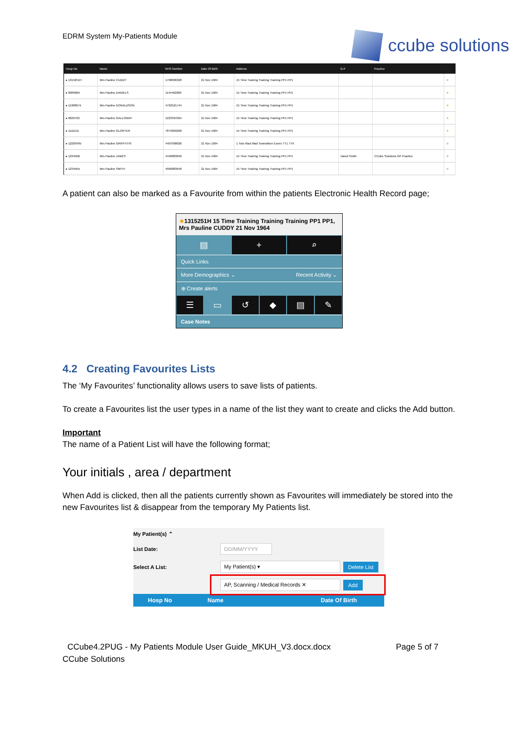EDRM System My-Patients Module
ccube solutions
| Hosp No | Name | NHS Number | Date Of Birth | Address | G.P | Practice | |
| --- | --- | --- | --- | --- | --- | --- | --- |
| ▸ 1315251H | Mrs Pauline CUDDY | 1768096320 | 21 Nov 1964 | 15 Time Training Training Training PP1 PP1 | | | ★ |
| ▸ 898998A | Mrs Pauline DANIELS | 1144462829 | 21 Nov 1964 | 15 Time Training Training Training PP1 PP1 | | | ★ |
| ▸ 1190867X | Mrs Pauline DONALDSON | 4762521744 | 21 Nov 1964 | 15 Time Training Training Training PP1 PP1 | | | ★ |
| ▸ 0629722 | Mrs Pauline GALLOWAY | 1223334324 | 21 Nov 1964 | 15 Time Training Training Training PP1 PP1 | | | ★ |
| ▸ 111111A | Mrs Pauline GLORTER | 7879269260 | 21 Nov 1964 | 15 Time Training Training Training PP1 PP1 | | | ★ |
| ▸ 1220340V | Mrs Pauline GRIFFITHS | 4407098026 | 21 Nov 1964 | 1 Toto Wad Wad Townstition Exeex TT1 7TH | | | ☆ |
| ▸ 123456B | Mrs Pauline JAMES | 4448883840 | 21 Nov 1964 | 15 Time Training Training Training PP1 PP1 | David Smith | CCube Solutions GP Practice | ☆ |
| ▸ 123456A | Mrs Pauline SMITH | 4966883640 | 21 Nov 1964 | 15 Time Training Training Training PP1 PP1 | | | ☆ |
A patient can also be marked as a Favourite from within the patients Electronic Health Record page;
★1315251H 15 Time Training Training Training PP1 PP1, Mrs Pauline CUDDY 21 Nov 1964
▤ + ⌕
Quick Links
More Demographics ⌄ Recent Activity ⌄
⊕ Create alerts
☰ ▭ ↺ ◆ ▤ ✎
Case Notes
4.2 Creating Favourites Lists
The ‘My Favourites’ functionality allows users to save lists of patients.
To create a Favourites list the user types in a name of the list they want to create and clicks the Add button.
Important
The name of a Patient List will have the following format;
Your initials , area / department
When Add is clicked, then all the patients currently shown as Favourites will immediately be stored into the new Favourites list & disappear from the temporary My Patients list.
My Patient(s) ⌃
List Date: DD/MM/YYYY
Select A List: My Patient(s) ▾ Delete List
AP, Scanning / Medical Records ✕ Add
Hosp No Name Date Of Birth
CCube4.2PUG - My Patients Module User Guide_MKUH_V3.docx.docx Page 5 of 7
CCube Solutions